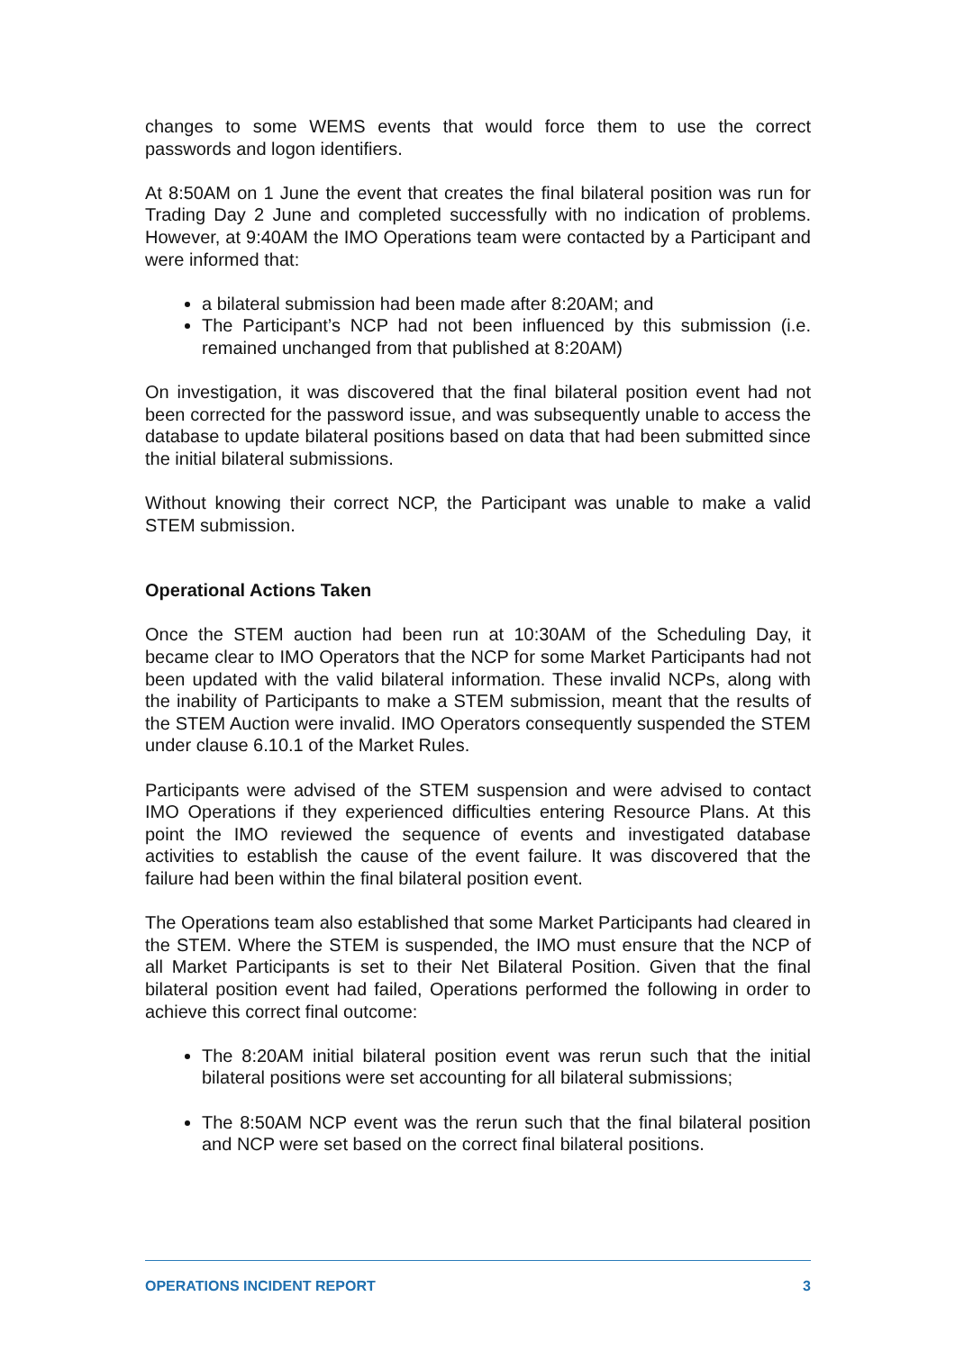changes to some WEMS events that would force them to use the correct passwords and logon identifiers.
At 8:50AM on 1 June the event that creates the final bilateral position was run for Trading Day 2 June and completed successfully with no indication of problems. However, at 9:40AM the IMO Operations team were contacted by a Participant and were informed that:
a bilateral submission had been made after 8:20AM; and
The Participant’s NCP had not been influenced by this submission (i.e. remained unchanged from that published at 8:20AM)
On investigation, it was discovered that the final bilateral position event had not been corrected for the password issue, and was subsequently unable to access the database to update bilateral positions based on data that had been submitted since the initial bilateral submissions.
Without knowing their correct NCP, the Participant was unable to make a valid STEM submission.
Operational Actions Taken
Once the STEM auction had been run at 10:30AM of the Scheduling Day, it became clear to IMO Operators that the NCP for some Market Participants had not been updated with the valid bilateral information. These invalid NCPs, along with the inability of Participants to make a STEM submission, meant that the results of the STEM Auction were invalid. IMO Operators consequently suspended the STEM under clause 6.10.1 of the Market Rules.
Participants were advised of the STEM suspension and were advised to contact IMO Operations if they experienced difficulties entering Resource Plans. At this point the IMO reviewed the sequence of events and investigated database activities to establish the cause of the event failure. It was discovered that the failure had been within the final bilateral position event.
The Operations team also established that some Market Participants had cleared in the STEM. Where the STEM is suspended, the IMO must ensure that the NCP of all Market Participants is set to their Net Bilateral Position. Given that the final bilateral position event had failed, Operations performed the following in order to achieve this correct final outcome:
The 8:20AM initial bilateral position event was rerun such that the initial bilateral positions were set accounting for all bilateral submissions;
The 8:50AM NCP event was the rerun such that the final bilateral position and NCP were set based on the correct final bilateral positions.
OPERATIONS INCIDENT REPORT 3